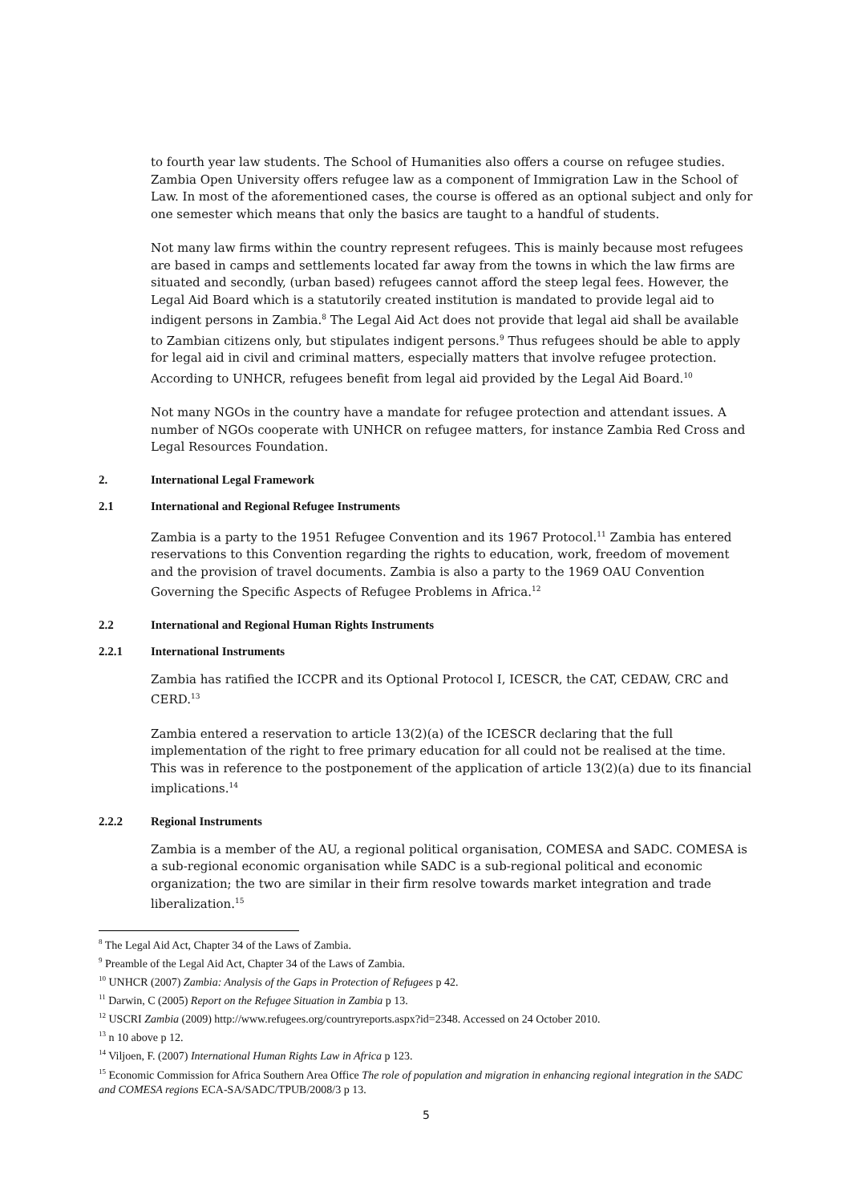to fourth year law students. The School of Humanities also offers a course on refugee studies. Zambia Open University offers refugee law as a component of Immigration Law in the School of Law. In most of the aforementioned cases, the course is offered as an optional subject and only for one semester which means that only the basics are taught to a handful of students.
Not many law firms within the country represent refugees. This is mainly because most refugees are based in camps and settlements located far away from the towns in which the law firms are situated and secondly, (urban based) refugees cannot afford the steep legal fees. However, the Legal Aid Board which is a statutorily created institution is mandated to provide legal aid to indigent persons in Zambia.<sup>8</sup> The Legal Aid Act does not provide that legal aid shall be available to Zambian citizens only, but stipulates indigent persons.<sup>9</sup> Thus refugees should be able to apply for legal aid in civil and criminal matters, especially matters that involve refugee protection. According to UNHCR, refugees benefit from legal aid provided by the Legal Aid Board.<sup>10</sup>
Not many NGOs in the country have a mandate for refugee protection and attendant issues. A number of NGOs cooperate with UNHCR on refugee matters, for instance Zambia Red Cross and Legal Resources Foundation.
2. International Legal Framework
2.1 International and Regional Refugee Instruments
Zambia is a party to the 1951 Refugee Convention and its 1967 Protocol.<sup>11</sup> Zambia has entered reservations to this Convention regarding the rights to education, work, freedom of movement and the provision of travel documents. Zambia is also a party to the 1969 OAU Convention Governing the Specific Aspects of Refugee Problems in Africa.<sup>12</sup>
2.2 International and Regional Human Rights Instruments
2.2.1 International Instruments
Zambia has ratified the ICCPR and its Optional Protocol I, ICESCR, the CAT, CEDAW, CRC and CERD.<sup>13</sup>
Zambia entered a reservation to article 13(2)(a) of the ICESCR declaring that the full implementation of the right to free primary education for all could not be realised at the time. This was in reference to the postponement of the application of article 13(2)(a) due to its financial implications.<sup>14</sup>
2.2.2 Regional Instruments
Zambia is a member of the AU, a regional political organisation, COMESA and SADC. COMESA is a sub-regional economic organisation while SADC is a sub-regional political and economic organization; the two are similar in their firm resolve towards market integration and trade liberalization.<sup>15</sup>
<sup>8</sup> The Legal Aid Act, Chapter 34 of the Laws of Zambia.
<sup>9</sup> Preamble of the Legal Aid Act, Chapter 34 of the Laws of Zambia.
<sup>10</sup> UNHCR (2007) Zambia: Analysis of the Gaps in Protection of Refugees p 42.
<sup>11</sup> Darwin, C (2005) Report on the Refugee Situation in Zambia p 13.
<sup>12</sup> USCRI Zambia (2009) http://www.refugees.org/countryreports.aspx?id=2348. Accessed on 24 October 2010.
<sup>13</sup> n 10 above p 12.
<sup>14</sup> Viljoen, F. (2007) International Human Rights Law in Africa p 123.
<sup>15</sup> Economic Commission for Africa Southern Area Office The role of population and migration in enhancing regional integration in the SADC and COMESA regions ECA-SA/SADC/TPUB/2008/3 p 13.
5